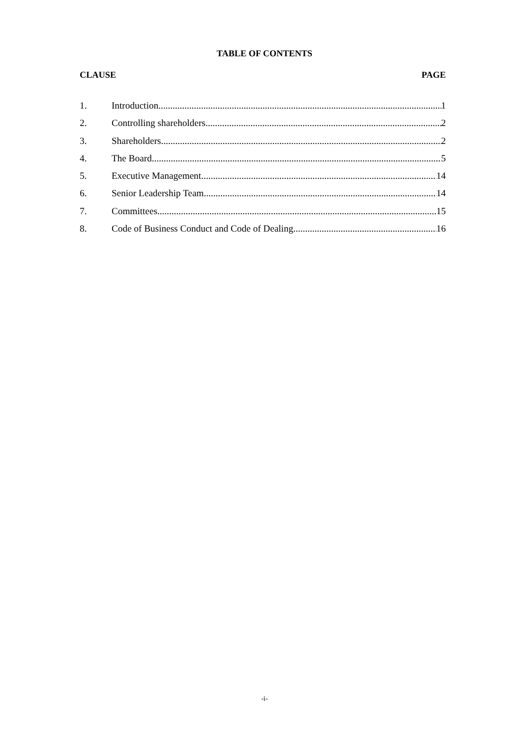TABLE OF CONTENTS
CLAUSE PAGE
1. Introduction 1
2. Controlling shareholders 2
3. Shareholders 2
4. The Board 5
5. Executive Management 14
6. Senior Leadership Team 14
7. Committees 15
8. Code of Business Conduct and Code of Dealing 16
-i-